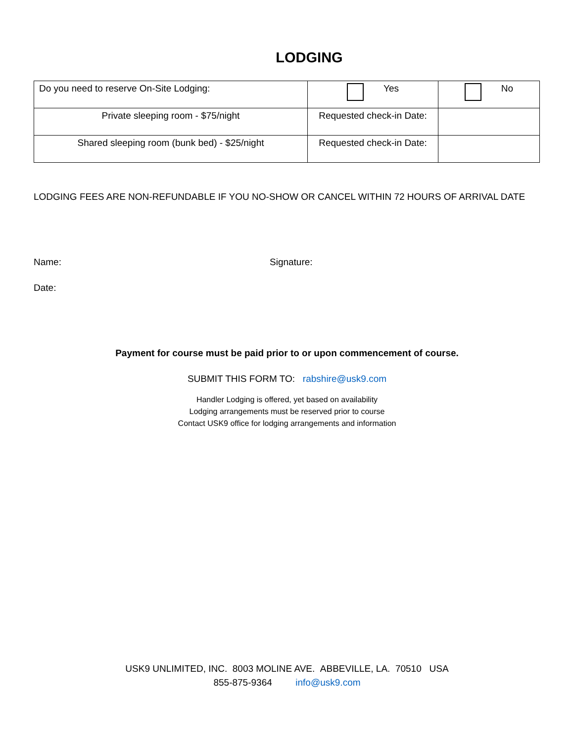LODGING
| Do you need to reserve On-Site Lodging: | Yes | No |
| Private sleeping room - $75/night | Requested check-in Date: | |
| Shared sleeping room (bunk bed) - $25/night | Requested check-in Date: | |
LODGING FEES ARE NON-REFUNDABLE IF YOU NO-SHOW OR CANCEL WITHIN 72 HOURS OF ARRIVAL DATE
Name: Signature:
Date:
Payment for course must be paid prior to or upon commencement of course.
SUBMIT THIS FORM TO: rabshire@usk9.com
Handler Lodging is offered, yet based on availability
Lodging arrangements must be reserved prior to course
Contact USK9 office for lodging arrangements and information
USK9 UNLIMITED, INC. 8003 MOLINE AVE. ABBEVILLE, LA. 70510 USA
855-875-9364 info@usk9.com